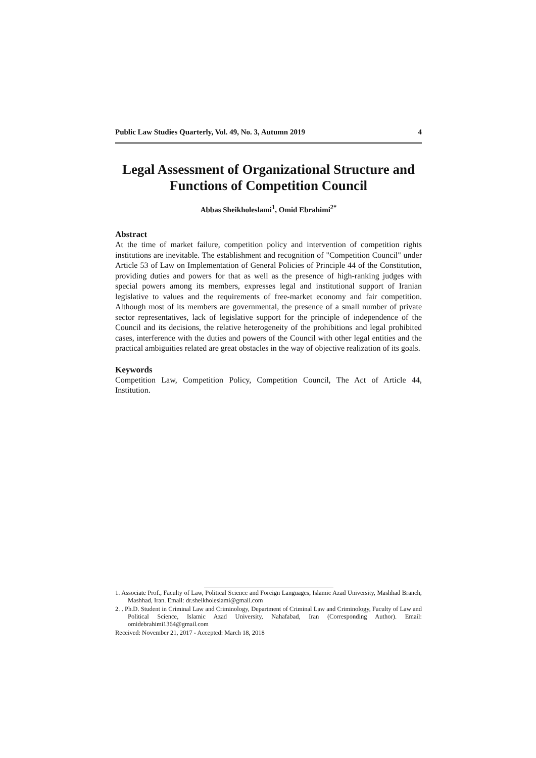Public Law Studies Quarterly, Vol. 49, No. 3, Autumn 2019 4
Legal Assessment of Organizational Structure and Functions of Competition Council
Abbas Sheikholeslami<sup>1</sup>, Omid Ebrahimi<sup>2*</sup>
Abstract
At the time of market failure, competition policy and intervention of competition rights institutions are inevitable. The establishment and recognition of "Competition Council" under Article 53 of Law on Implementation of General Policies of Principle 44 of the Constitution, providing duties and powers for that as well as the presence of high-ranking judges with special powers among its members, expresses legal and institutional support of Iranian legislative to values and the requirements of free-market economy and fair competition. Although most of its members are governmental, the presence of a small number of private sector representatives, lack of legislative support for the principle of independence of the Council and its decisions, the relative heterogeneity of the prohibitions and legal prohibited cases, interference with the duties and powers of the Council with other legal entities and the practical ambiguities related are great obstacles in the way of objective realization of its goals.
Keywords
Competition Law, Competition Policy, Competition Council, The Act of Article 44, Institution.
1. Associate Prof., Faculty of Law, Political Science and Foreign Languages, Islamic Azad University, Mashhad Branch, Mashhad, Iran. Email: dr.sheikholeslami@gmail.com
2. . Ph.D. Student in Criminal Law and Criminology, Department of Criminal Law and Criminology, Faculty of Law and Political Science, Islamic Azad University, Nahafabad, Iran (Corresponding Author). Email: omidebrahimi1364@gmail.com
Received: November 21, 2017 - Accepted: March 18, 2018